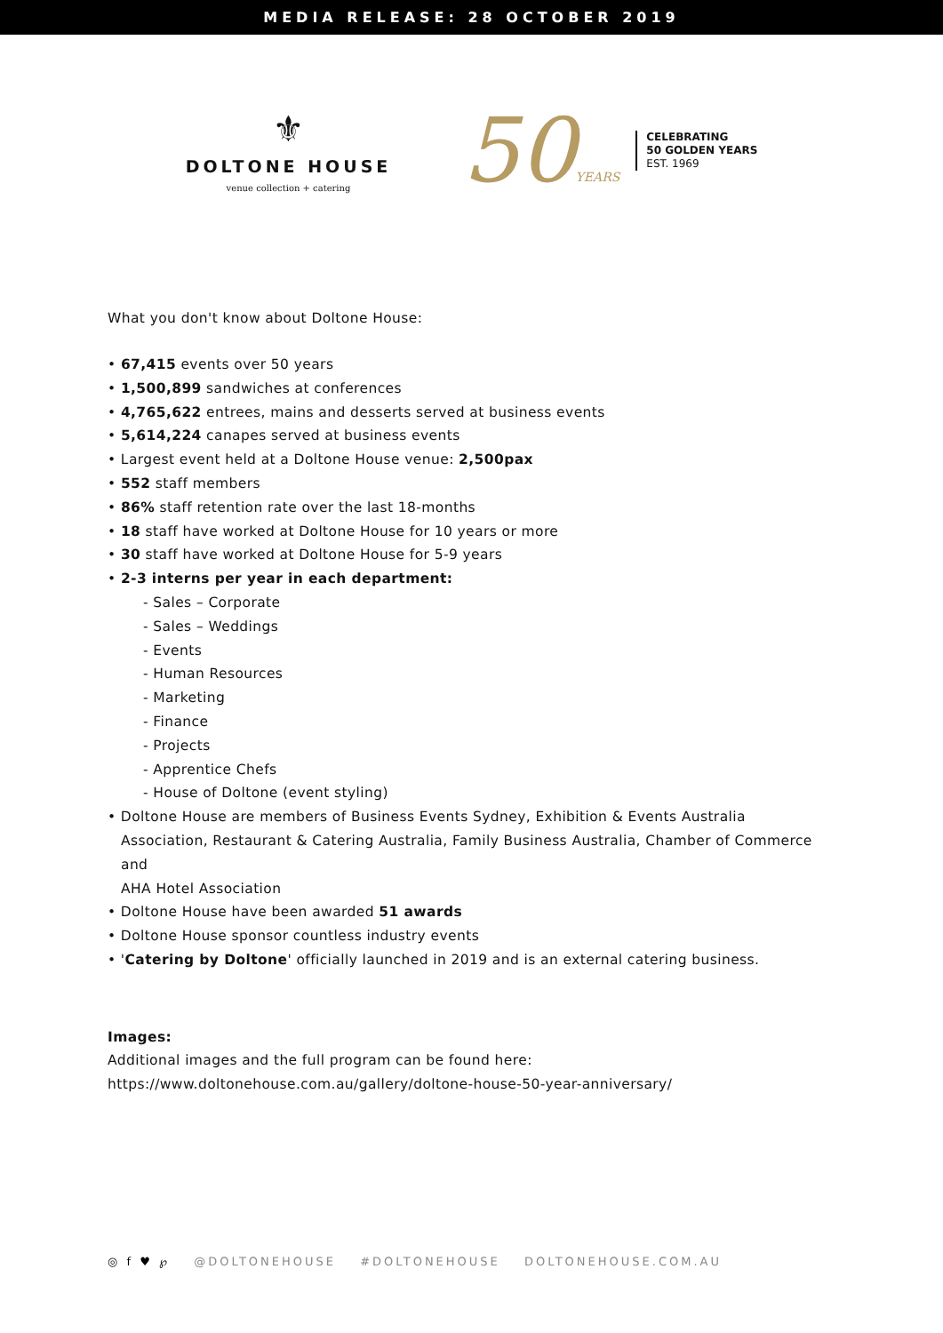MEDIA RELEASE: 28 OCTOBER 2019
⚜
DOLTONE HOUSE
venue collection + catering
50YEARS
CELEBRATING
50 GOLDEN YEARS
EST. 1969
What you don't know about Doltone House:
• 67,415 events over 50 years
• 1,500,899 sandwiches at conferences
• 4,765,622 entrees, mains and desserts served at business events
• 5,614,224 canapes served at business events
• Largest event held at a Doltone House venue: 2,500pax
• 552 staff members
• 86% staff retention rate over the last 18-months
• 18 staff have worked at Doltone House for 10 years or more
• 30 staff have worked at Doltone House for 5-9 years
• 2-3 interns per year in each department:
- Sales – Corporate
- Sales – Weddings
- Events
- Human Resources
- Marketing
- Finance
- Projects
- Apprentice Chefs
- House of Doltone (event styling)
• Doltone House are members of Business Events Sydney, Exhibition & Events Australia Association, Restaurant & Catering Australia, Family Business Australia, Chamber of Commerce and
AHA Hotel Association
• Doltone House have been awarded 51 awards
• Doltone House sponsor countless industry events
• 'Catering by Doltone' officially launched in 2019 and is an external catering business.
Images:
Additional images and the full program can be found here:
https://www.doltonehouse.com.au/gallery/doltone-house-50-year-anniversary/
◎ f ♥ ℘ @DOLTONEHOUSE #DOLTONEHOUSE DOLTONEHOUSE.COM.AU